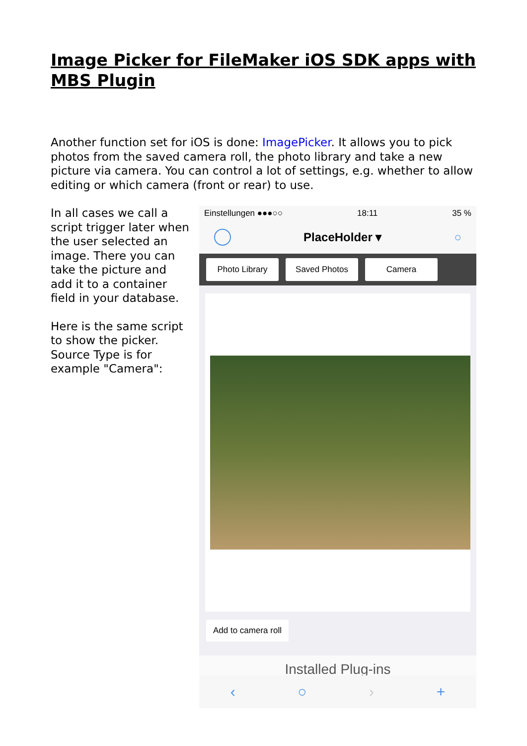Image Picker for FileMaker iOS SDK apps with MBS Plugin
Another function set for iOS is done: ImagePicker. It allows you to pick photos from the saved camera roll, the photo library and take a new picture via camera. You can control a lot of settings, e.g. whether to allow editing or which camera (front or rear) to use.
In all cases we call a script trigger later when the user selected an image. There you can take the picture and add it to a container field in your database.
Here is the same script to show the picker. Source Type is for example "Camera":
Einstellungen ●●●○○ 18:11 35 %
PlaceHolder ▾ ○
Photo Library Saved Photos Camera
Add to camera roll
Installed Plug-ins
‹ ○ › +